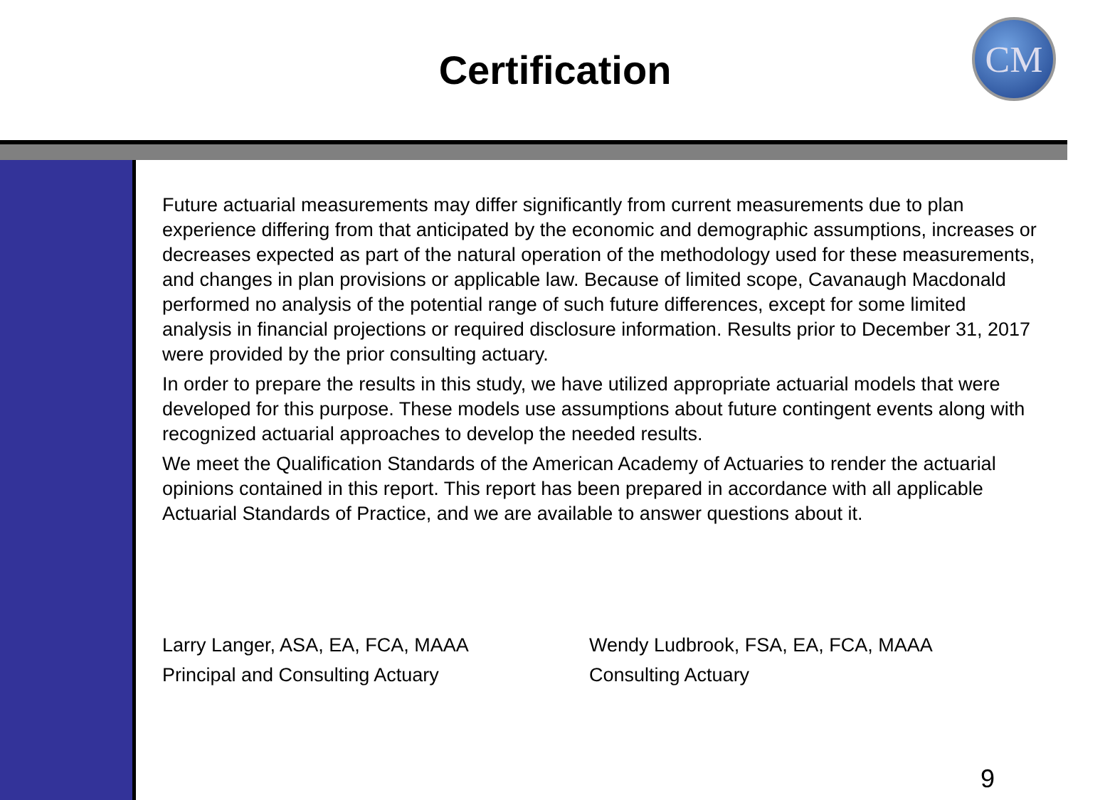Certification
CM
Future actuarial measurements may differ significantly from current measurements due to plan experience differing from that anticipated by the economic and demographic assumptions, increases or decreases expected as part of the natural operation of the methodology used for these measurements, and changes in plan provisions or applicable law. Because of limited scope, Cavanaugh Macdonald performed no analysis of the potential range of such future differences, except for some limited analysis in financial projections or required disclosure information. Results prior to December 31, 2017 were provided by the prior consulting actuary.
In order to prepare the results in this study, we have utilized appropriate actuarial models that were developed for this purpose. These models use assumptions about future contingent events along with recognized actuarial approaches to develop the needed results.
We meet the Qualification Standards of the American Academy of Actuaries to render the actuarial opinions contained in this report. This report has been prepared in accordance with all applicable Actuarial Standards of Practice, and we are available to answer questions about it.
Larry Langer, ASA, EA, FCA, MAAA
Principal and Consulting Actuary
Wendy Ludbrook, FSA, EA, FCA, MAAA
Consulting Actuary
9